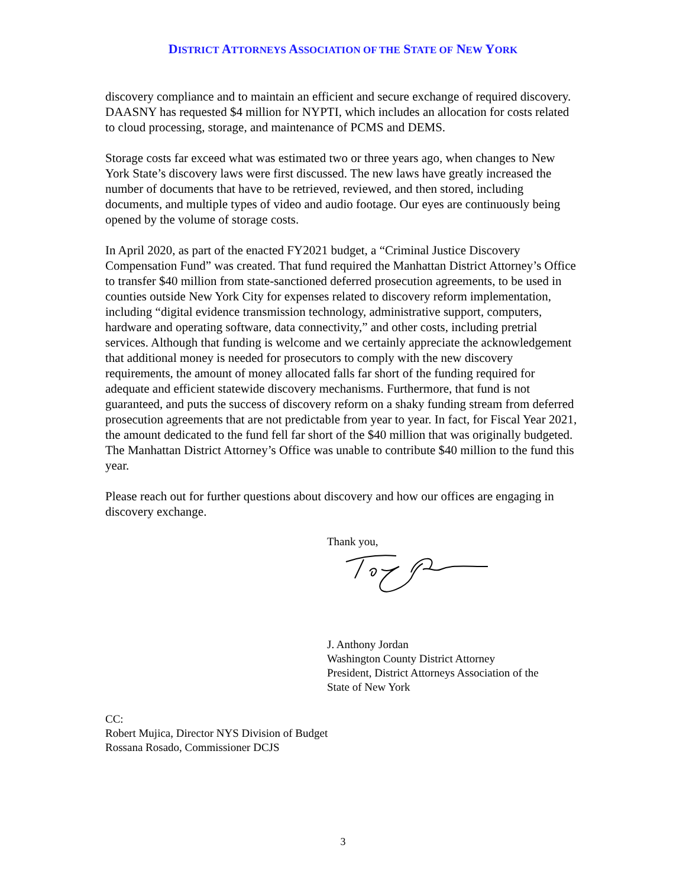DISTRICT ATTORNEYS ASSOCIATION OF THE STATE OF NEW YORK
discovery compliance and to maintain an efficient and secure exchange of required discovery. DAASNY has requested $4 million for NYPTI, which includes an allocation for costs related to cloud processing, storage, and maintenance of PCMS and DEMS.
Storage costs far exceed what was estimated two or three years ago, when changes to New York State’s discovery laws were first discussed. The new laws have greatly increased the number of documents that have to be retrieved, reviewed, and then stored, including documents, and multiple types of video and audio footage. Our eyes are continuously being opened by the volume of storage costs.
In April 2020, as part of the enacted FY2021 budget, a “Criminal Justice Discovery Compensation Fund” was created. That fund required the Manhattan District Attorney’s Office to transfer $40 million from state-sanctioned deferred prosecution agreements, to be used in counties outside New York City for expenses related to discovery reform implementation, including “digital evidence transmission technology, administrative support, computers, hardware and operating software, data connectivity,” and other costs, including pretrial services. Although that funding is welcome and we certainly appreciate the acknowledgement that additional money is needed for prosecutors to comply with the new discovery requirements, the amount of money allocated falls far short of the funding required for adequate and efficient statewide discovery mechanisms. Furthermore, that fund is not guaranteed, and puts the success of discovery reform on a shaky funding stream from deferred prosecution agreements that are not predictable from year to year. In fact, for Fiscal Year 2021, the amount dedicated to the fund fell far short of the $40 million that was originally budgeted. The Manhattan District Attorney’s Office was unable to contribute $40 million to the fund this year.
Please reach out for further questions about discovery and how our offices are engaging in discovery exchange.
Thank you,
J. Anthony Jordan
Washington County District Attorney
President, District Attorneys Association of the
State of New York
CC:
Robert Mujica, Director NYS Division of Budget
Rossana Rosado, Commissioner DCJS
3